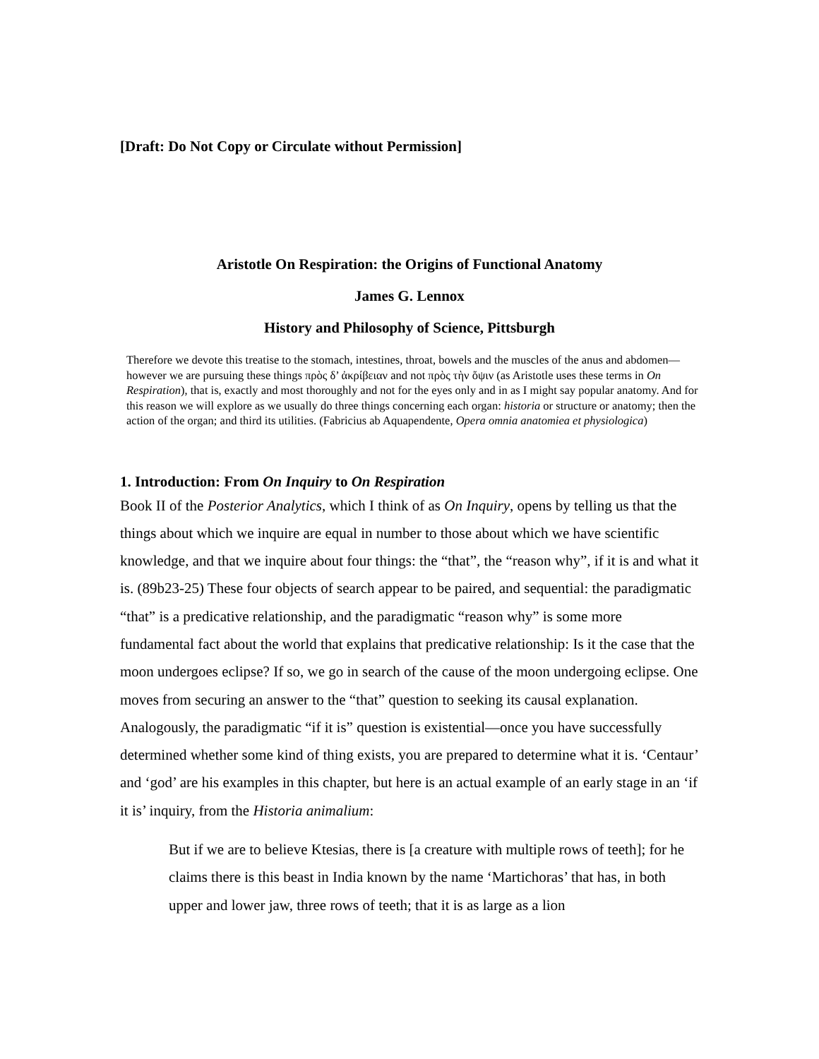[Draft: Do Not Copy or Circulate without Permission]
Aristotle On Respiration: the Origins of Functional Anatomy
James G. Lennox
History and Philosophy of Science, Pittsburgh
Therefore we devote this treatise to the stomach, intestines, throat, bowels and the muscles of the anus and abdomen—however we are pursuing these things πρὸς δ’ ἀκρίβειαν and not πρὸς τὴν ὄψιν (as Aristotle uses these terms in On Respiration), that is, exactly and most thoroughly and not for the eyes only and in as I might say popular anatomy. And for this reason we will explore as we usually do three things concerning each organ: historia or structure or anatomy; then the action of the organ; and third its utilities. (Fabricius ab Aquapendente, Opera omnia anatomiea et physiologica)
1. Introduction: From On Inquiry to On Respiration
Book II of the Posterior Analytics, which I think of as On Inquiry, opens by telling us that the things about which we inquire are equal in number to those about which we have scientific knowledge, and that we inquire about four things: the “that”, the “reason why”, if it is and what it is. (89b23-25) These four objects of search appear to be paired, and sequential: the paradigmatic “that” is a predicative relationship, and the paradigmatic “reason why” is some more fundamental fact about the world that explains that predicative relationship: Is it the case that the moon undergoes eclipse? If so, we go in search of the cause of the moon undergoing eclipse. One moves from securing an answer to the “that” question to seeking its causal explanation. Analogously, the paradigmatic “if it is” question is existential—once you have successfully determined whether some kind of thing exists, you are prepared to determine what it is. ‘Centaur’ and ‘god’ are his examples in this chapter, but here is an actual example of an early stage in an ‘if it is’ inquiry, from the Historia animalium:
But if we are to believe Ktesias, there is [a creature with multiple rows of teeth]; for he claims there is this beast in India known by the name ‘Martichoras’ that has, in both upper and lower jaw, three rows of teeth; that it is as large as a lion